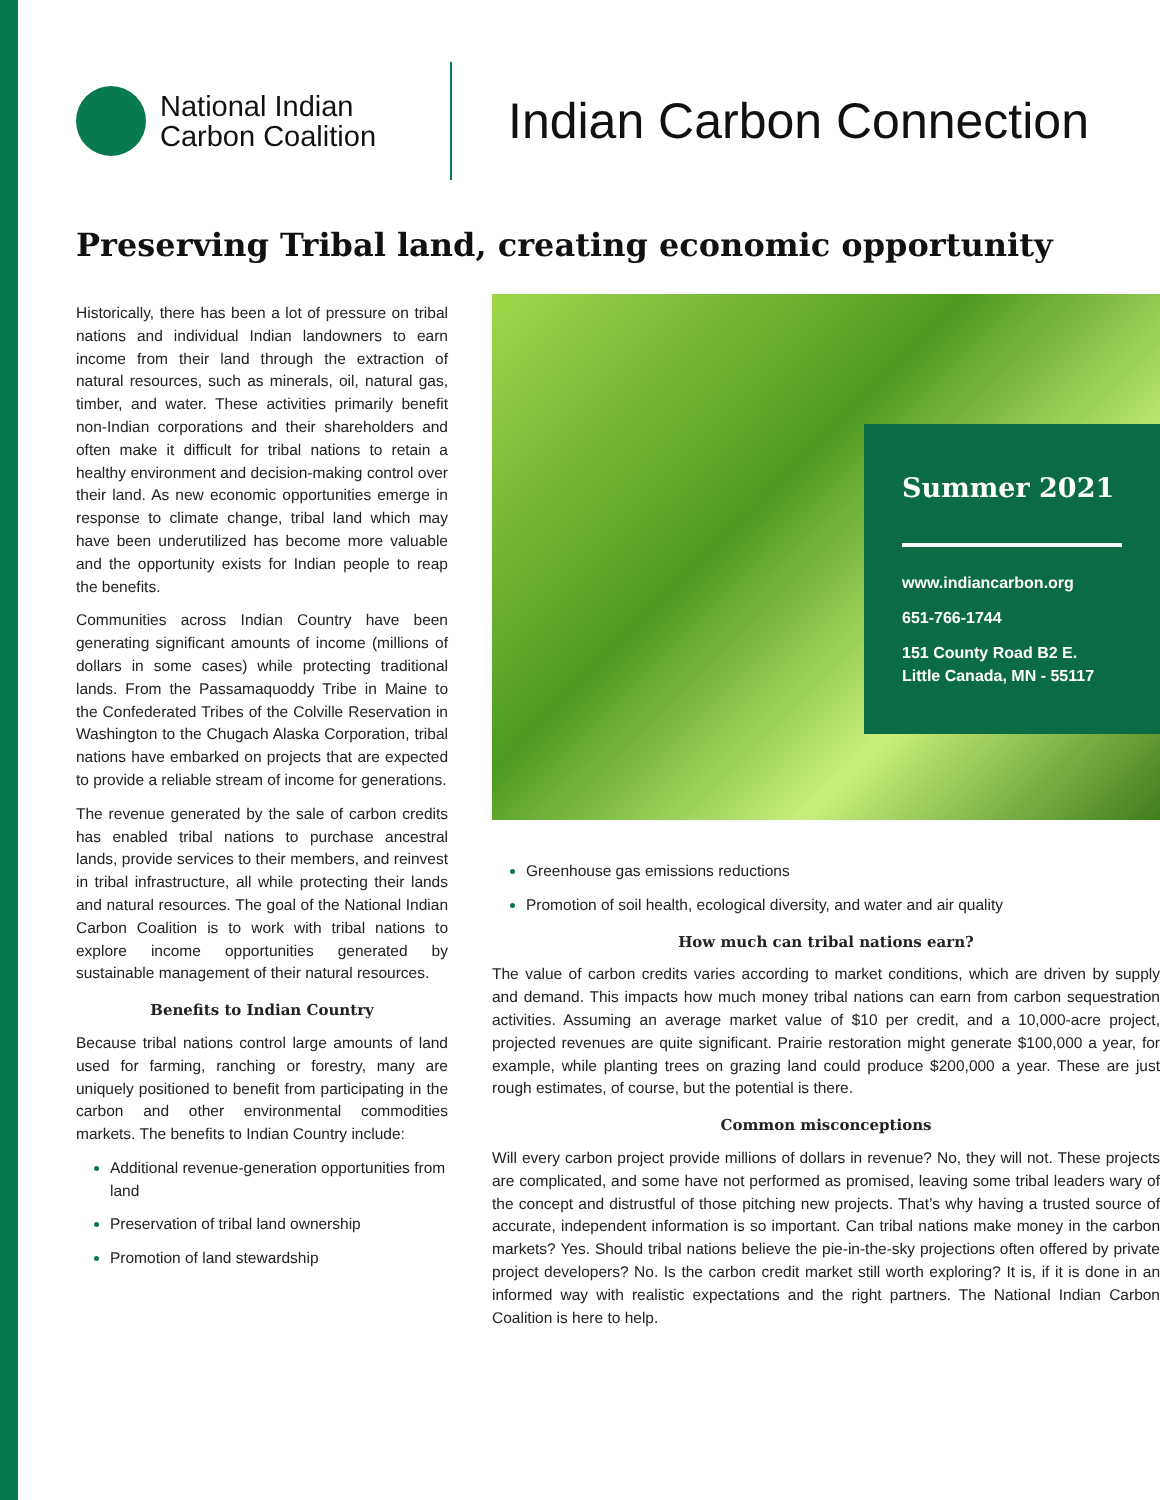National Indian
Carbon Coalition
Indian Carbon Connection
Preserving Tribal land, creating economic opportunity
Historically, there has been a lot of pressure on tribal nations and individual Indian landowners to earn income from their land through the extraction of natural resources, such as minerals, oil, natural gas, timber, and water. These activities primarily benefit non-Indian corporations and their shareholders and often make it difficult for tribal nations to retain a healthy environment and decision-making control over their land. As new economic opportunities emerge in response to climate change, tribal land which may have been underutilized has become more valuable and the opportunity exists for Indian people to reap the benefits.
Communities across Indian Country have been generating significant amounts of income (millions of dollars in some cases) while protecting traditional lands. From the Passamaquoddy Tribe in Maine to the Confederated Tribes of the Colville Reservation in Washington to the Chugach Alaska Corporation, tribal nations have embarked on projects that are expected to provide a reliable stream of income for generations.
The revenue generated by the sale of carbon credits has enabled tribal nations to purchase ancestral lands, provide services to their members, and reinvest in tribal infrastructure, all while protecting their lands and natural resources. The goal of the National Indian Carbon Coalition is to work with tribal nations to explore income opportunities generated by sustainable management of their natural resources.
Benefits to Indian Country
Because tribal nations control large amounts of land used for farming, ranching or forestry, many are uniquely positioned to benefit from participating in the carbon and other environmental commodities markets. The benefits to Indian Country include:
Additional revenue-generation opportunities from land
Preservation of tribal land ownership
Promotion of land stewardship
Summer 2021
www.indiancarbon.org
651-766-1744
151 County Road B2 E.
Little Canada, MN - 55117
Greenhouse gas emissions reductions
Promotion of soil health, ecological diversity, and water and air quality
How much can tribal nations earn?
The value of carbon credits varies according to market conditions, which are driven by supply and demand. This impacts how much money tribal nations can earn from carbon sequestration activities. Assuming an average market value of $10 per credit, and a 10,000-acre project, projected revenues are quite significant. Prairie restoration might generate $100,000 a year, for example, while planting trees on grazing land could produce $200,000 a year. These are just rough estimates, of course, but the potential is there.
Common misconceptions
Will every carbon project provide millions of dollars in revenue? No, they will not. These projects are complicated, and some have not performed as promised, leaving some tribal leaders wary of the concept and distrustful of those pitching new projects. That’s why having a trusted source of accurate, independent information is so important. Can tribal nations make money in the carbon markets? Yes. Should tribal nations believe the pie-in-the-sky projections often offered by private project developers? No. Is the carbon credit market still worth exploring? It is, if it is done in an informed way with realistic expectations and the right partners. The National Indian Carbon Coalition is here to help.